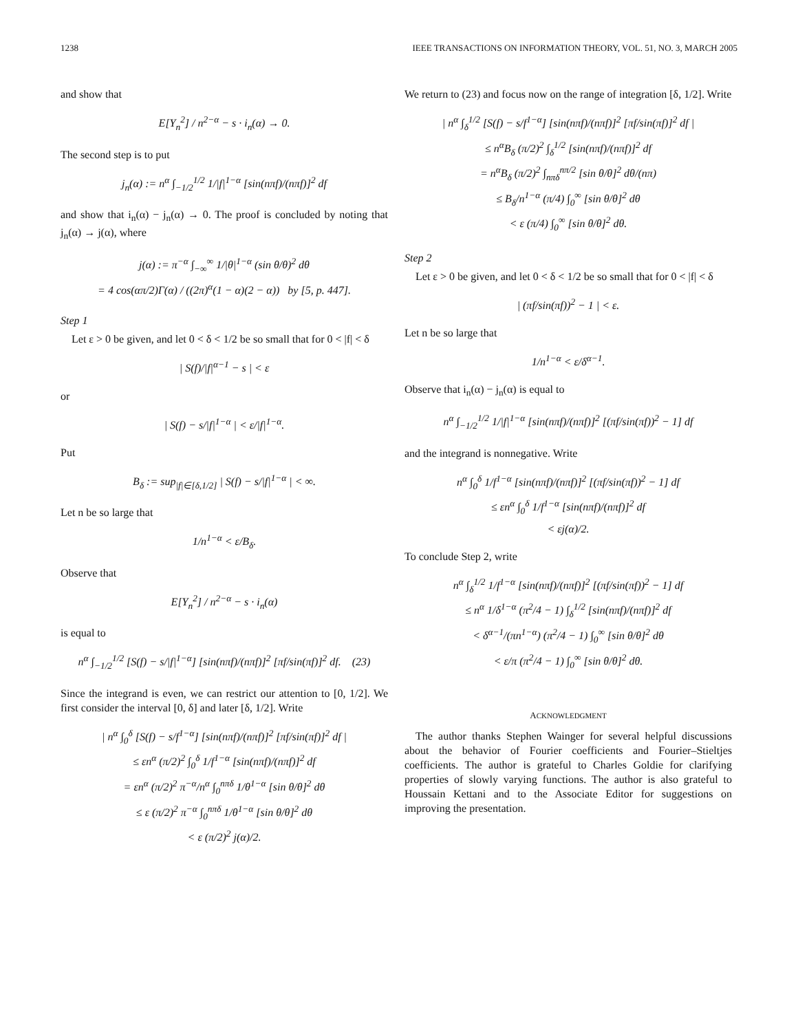1238 IEEE TRANSACTIONS ON INFORMATION THEORY, VOL. 51, NO. 3, MARCH 2005
and show that
E[Y<sub>n</sub><sup>2</sup>] / n<sup>2−α</sup> − s · i<sub>n</sub>(α) → 0.
The second step is to put
j<sub>n</sub>(α) := n<sup>α</sup> ∫<sub>−1/2</sub><sup>1/2</sup> 1/|f|<sup>1−α</sup> [sin(nπf)/(nπf)]<sup>2</sup> df
and show that i<sub>n</sub>(α) − j<sub>n</sub>(α) → 0. The proof is concluded by noting that j<sub>n</sub>(α) → j(α), where
j(α) := π<sup>−α</sup> ∫<sub>−∞</sub><sup>∞</sup> 1/|θ|<sup>1−α</sup> (sin θ/θ)<sup>2</sup> dθ
= 4 cos(απ/2)Γ(α) / ((2π)<sup>α</sup>(1 − α)(2 − α)) by [5, p. 447].
Step 1
Let ε > 0 be given, and let 0 < δ < 1/2 be so small that for 0 < |f| < δ
| S(f)/|f|<sup>α−1</sup> − s | < ε
or
| S(f) − s/|f|<sup>1−α</sup> | < ε/|f|<sup>1−α</sup>.
Put
B<sub>δ</sub> := sup<sub>|f|∈[δ,1/2]</sub> | S(f) − s/|f|<sup>1−α</sup> | < ∞.
Let n be so large that
1/n<sup>1−α</sup> < ε/B<sub>δ</sub>.
Observe that
E[Y<sub>n</sub><sup>2</sup>] / n<sup>2−α</sup> − s · i<sub>n</sub>(α)
is equal to
n<sup>α</sup> ∫<sub>−1/2</sub><sup>1/2</sup> [S(f) − s/|f|<sup>1−α</sup>] [sin(nπf)/(nπf)]<sup>2</sup> [πf/sin(πf)]<sup>2</sup> df. (23)
Since the integrand is even, we can restrict our attention to [0, 1/2]. We first consider the interval [0, δ] and later [δ, 1/2]. Write
| n<sup>α</sup> ∫<sub>0</sub><sup>δ</sup> [S(f) − s/f<sup>1−α</sup>] [sin(nπf)/(nπf)]<sup>2</sup> [πf/sin(πf)]<sup>2</sup> df |
≤ εn<sup>α</sup> (π/2)<sup>2</sup> ∫<sub>0</sub><sup>δ</sup> 1/f<sup>1−α</sup> [sin(nπf)/(nπf)]<sup>2</sup> df
= εn<sup>α</sup> (π/2)<sup>2</sup> π<sup>−α</sup>/n<sup>α</sup> ∫<sub>0</sub><sup>nπδ</sup> 1/θ<sup>1−α</sup> [sin θ/θ]<sup>2</sup> dθ
≤ ε (π/2)<sup>2</sup> π<sup>−α</sup> ∫<sub>0</sub><sup>nπδ</sup> 1/θ<sup>1−α</sup> [sin θ/θ]<sup>2</sup> dθ
< ε (π/2)<sup>2</sup> j(α)/2.
We return to (23) and focus now on the range of integration [δ, 1/2]. Write
| n<sup>α</sup> ∫<sub>δ</sub><sup>1/2</sup> [S(f) − s/f<sup>1−α</sup>] [sin(nπf)/(nπf)]<sup>2</sup> [πf/sin(πf)]<sup>2</sup> df |
≤ n<sup>α</sup>B<sub>δ</sub> (π/2)<sup>2</sup> ∫<sub>δ</sub><sup>1/2</sup> [sin(nπf)/(nπf)]<sup>2</sup> df
= n<sup>α</sup>B<sub>δ</sub> (π/2)<sup>2</sup> ∫<sub>nπδ</sub><sup>nπ/2</sup> [sin θ/θ]<sup>2</sup> dθ/(nπ)
≤ B<sub>δ</sub>/n<sup>1−α</sup> (π/4) ∫<sub>0</sub><sup>∞</sup> [sin θ/θ]<sup>2</sup> dθ
< ε (π/4) ∫<sub>0</sub><sup>∞</sup> [sin θ/θ]<sup>2</sup> dθ.
Step 2
Let ε > 0 be given, and let 0 < δ < 1/2 be so small that for 0 < |f| < δ
| (πf/sin(πf))<sup>2</sup> − 1 | < ε.
Let n be so large that
1/n<sup>1−α</sup> < ε/δ<sup>α−1</sup>.
Observe that i<sub>n</sub>(α) − j<sub>n</sub>(α) is equal to
n<sup>α</sup> ∫<sub>−1/2</sub><sup>1/2</sup> 1/|f|<sup>1−α</sup> [sin(nπf)/(nπf)]<sup>2</sup> [(πf/sin(πf))<sup>2</sup> − 1] df
and the integrand is nonnegative. Write
n<sup>α</sup> ∫<sub>0</sub><sup>δ</sup> 1/f<sup>1−α</sup> [sin(nπf)/(nπf)]<sup>2</sup> [(πf/sin(πf))<sup>2</sup> − 1] df
≤ εn<sup>α</sup> ∫<sub>0</sub><sup>δ</sup> 1/f<sup>1−α</sup> [sin(nπf)/(nπf)]<sup>2</sup> df
< εj(α)/2.
To conclude Step 2, write
n<sup>α</sup> ∫<sub>δ</sub><sup>1/2</sup> 1/f<sup>1−α</sup> [sin(nπf)/(nπf)]<sup>2</sup> [(πf/sin(πf))<sup>2</sup> − 1] df
≤ n<sup>α</sup> 1/δ<sup>1−α</sup> (π<sup>2</sup>/4 − 1) ∫<sub>δ</sub><sup>1/2</sup> [sin(nπf)/(nπf)]<sup>2</sup> df
< δ<sup>α−1</sup>/(πn<sup>1−α</sup>) (π<sup>2</sup>/4 − 1) ∫<sub>0</sub><sup>∞</sup> [sin θ/θ]<sup>2</sup> dθ
< ε/π (π<sup>2</sup>/4 − 1) ∫<sub>0</sub><sup>∞</sup> [sin θ/θ]<sup>2</sup> dθ.
ACKNOWLEDGMENT
The author thanks Stephen Wainger for several helpful discussions about the behavior of Fourier coefficients and Fourier–Stieltjes coefficients. The author is grateful to Charles Goldie for clarifying properties of slowly varying functions. The author is also grateful to Houssain Kettani and to the Associate Editor for suggestions on improving the presentation.